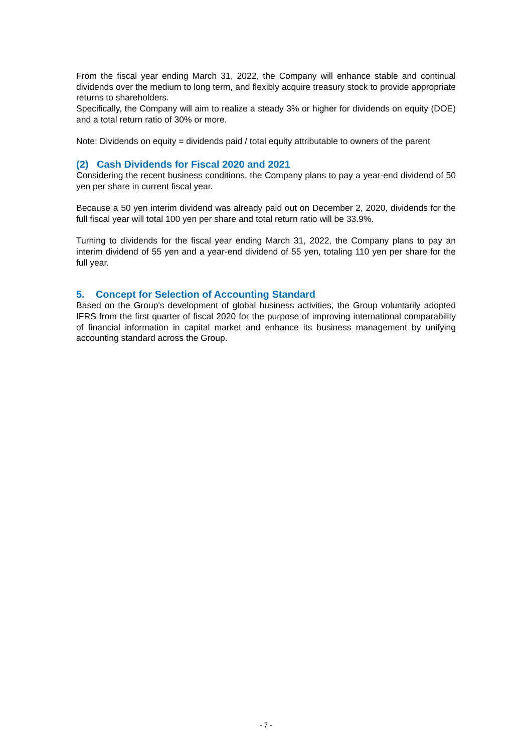From the fiscal year ending March 31, 2022, the Company will enhance stable and continual dividends over the medium to long term, and flexibly acquire treasury stock to provide appropriate returns to shareholders.
Specifically, the Company will aim to realize a steady 3% or higher for dividends on equity (DOE) and a total return ratio of 30% or more.
Note: Dividends on equity = dividends paid / total equity attributable to owners of the parent
(2) Cash Dividends for Fiscal 2020 and 2021
Considering the recent business conditions, the Company plans to pay a year-end dividend of 50 yen per share in current fiscal year.
Because a 50 yen interim dividend was already paid out on December 2, 2020, dividends for the full fiscal year will total 100 yen per share and total return ratio will be 33.9%.
Turning to dividends for the fiscal year ending March 31, 2022, the Company plans to pay an interim dividend of 55 yen and a year-end dividend of 55 yen, totaling 110 yen per share for the full year.
5. Concept for Selection of Accounting Standard
Based on the Group's development of global business activities, the Group voluntarily adopted IFRS from the first quarter of fiscal 2020 for the purpose of improving international comparability of financial information in capital market and enhance its business management by unifying accounting standard across the Group.
- 7 -